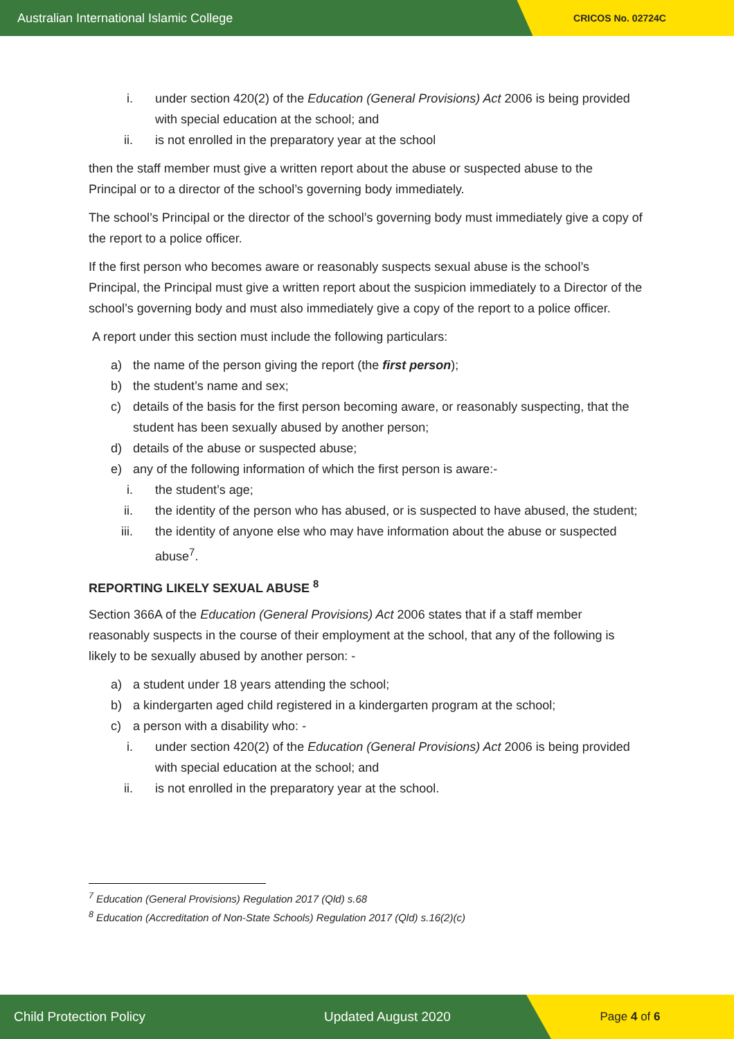Australian International Islamic College CRICOS No. 02724C
i. under section 420(2) of the Education (General Provisions) Act 2006 is being provided with special education at the school; and
ii. is not enrolled in the preparatory year at the school
then the staff member must give a written report about the abuse or suspected abuse to the Principal or to a director of the school’s governing body immediately.
The school’s Principal or the director of the school’s governing body must immediately give a copy of the report to a police officer.
If the first person who becomes aware or reasonably suspects sexual abuse is the school’s Principal, the Principal must give a written report about the suspicion immediately to a Director of the school’s governing body and must also immediately give a copy of the report to a police officer.
A report under this section must include the following particulars:
a) the name of the person giving the report (the first person);
b) the student’s name and sex;
c) details of the basis for the first person becoming aware, or reasonably suspecting, that the student has been sexually abused by another person;
d) details of the abuse or suspected abuse;
e) any of the following information of which the first person is aware:-
i. the student’s age;
ii. the identity of the person who has abused, or is suspected to have abused, the student;
iii. the identity of anyone else who may have information about the abuse or suspected abuse<sup>7</sup>.
REPORTING LIKELY SEXUAL ABUSE <sup>8</sup>
Section 366A of the Education (General Provisions) Act 2006 states that if a staff member reasonably suspects in the course of their employment at the school, that any of the following is likely to be sexually abused by another person: -
a) a student under 18 years attending the school;
b) a kindergarten aged child registered in a kindergarten program at the school;
c) a person with a disability who: -
i. under section 420(2) of the Education (General Provisions) Act 2006 is being provided with special education at the school; and
ii. is not enrolled in the preparatory year at the school.
<sup>7</sup> Education (General Provisions) Regulation 2017 (Qld) s.68
<sup>8</sup> Education (Accreditation of Non-State Schools) Regulation 2017 (Qld) s.16(2)(c)
Child Protection Policy Updated August 2020 Page 4 of 6